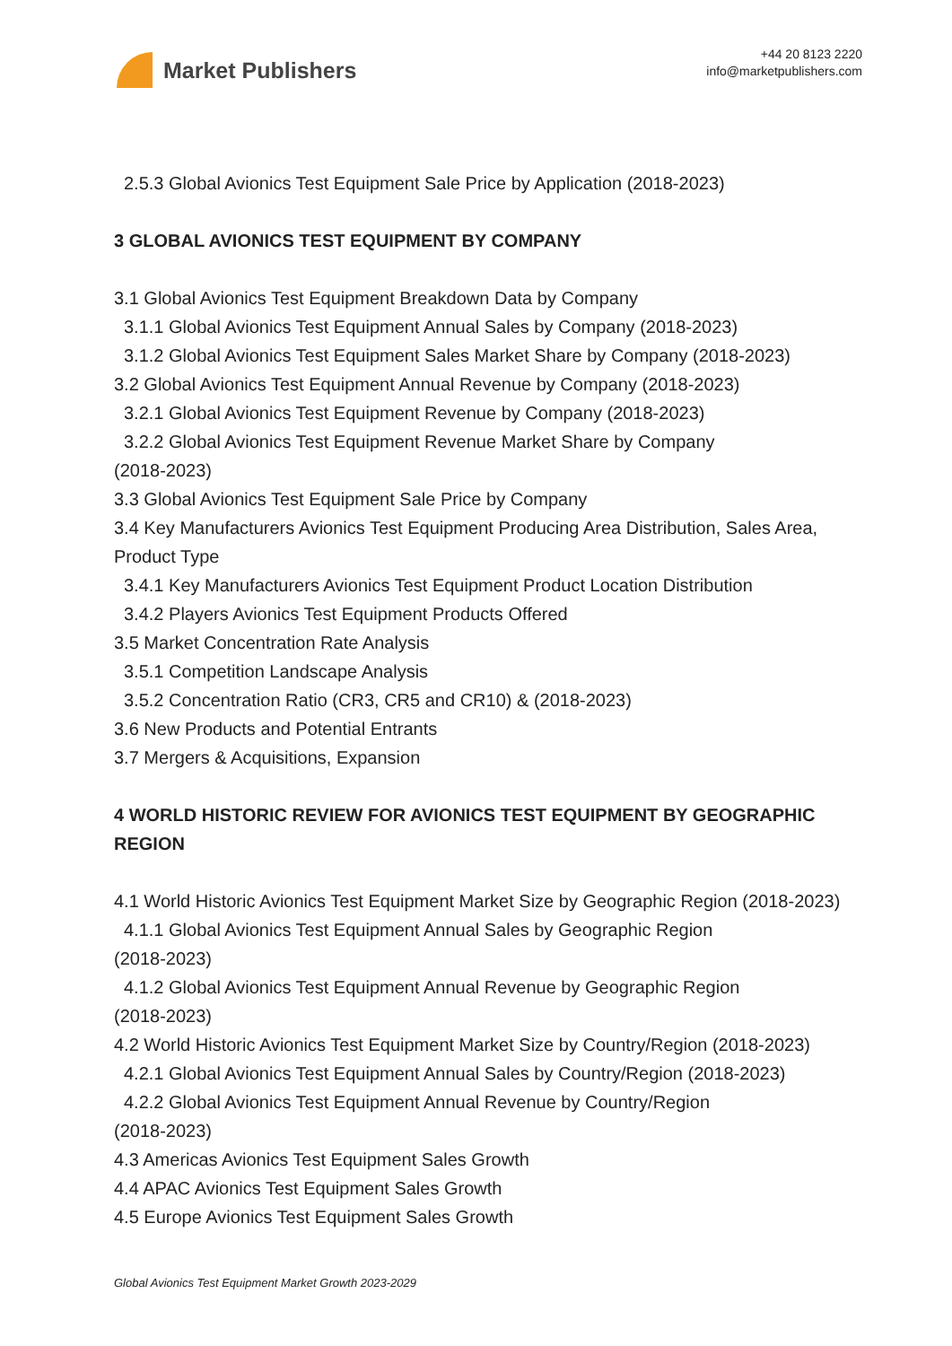Market Publishers
+44 20 8123 2220
info@marketpublishers.com
2.5.3 Global Avionics Test Equipment Sale Price by Application (2018-2023)
3 GLOBAL AVIONICS TEST EQUIPMENT BY COMPANY
3.1 Global Avionics Test Equipment Breakdown Data by Company
3.1.1 Global Avionics Test Equipment Annual Sales by Company (2018-2023)
3.1.2 Global Avionics Test Equipment Sales Market Share by Company (2018-2023)
3.2 Global Avionics Test Equipment Annual Revenue by Company (2018-2023)
3.2.1 Global Avionics Test Equipment Revenue by Company (2018-2023)
3.2.2 Global Avionics Test Equipment Revenue Market Share by Company
(2018-2023)
3.3 Global Avionics Test Equipment Sale Price by Company
3.4 Key Manufacturers Avionics Test Equipment Producing Area Distribution, Sales Area, Product Type
3.4.1 Key Manufacturers Avionics Test Equipment Product Location Distribution
3.4.2 Players Avionics Test Equipment Products Offered
3.5 Market Concentration Rate Analysis
3.5.1 Competition Landscape Analysis
3.5.2 Concentration Ratio (CR3, CR5 and CR10) & (2018-2023)
3.6 New Products and Potential Entrants
3.7 Mergers & Acquisitions, Expansion
4 WORLD HISTORIC REVIEW FOR AVIONICS TEST EQUIPMENT BY GEOGRAPHIC REGION
4.1 World Historic Avionics Test Equipment Market Size by Geographic Region (2018-2023)
4.1.1 Global Avionics Test Equipment Annual Sales by Geographic Region
(2018-2023)
4.1.2 Global Avionics Test Equipment Annual Revenue by Geographic Region
(2018-2023)
4.2 World Historic Avionics Test Equipment Market Size by Country/Region (2018-2023)
4.2.1 Global Avionics Test Equipment Annual Sales by Country/Region (2018-2023)
4.2.2 Global Avionics Test Equipment Annual Revenue by Country/Region
(2018-2023)
4.3 Americas Avionics Test Equipment Sales Growth
4.4 APAC Avionics Test Equipment Sales Growth
4.5 Europe Avionics Test Equipment Sales Growth
Global Avionics Test Equipment Market Growth 2023-2029